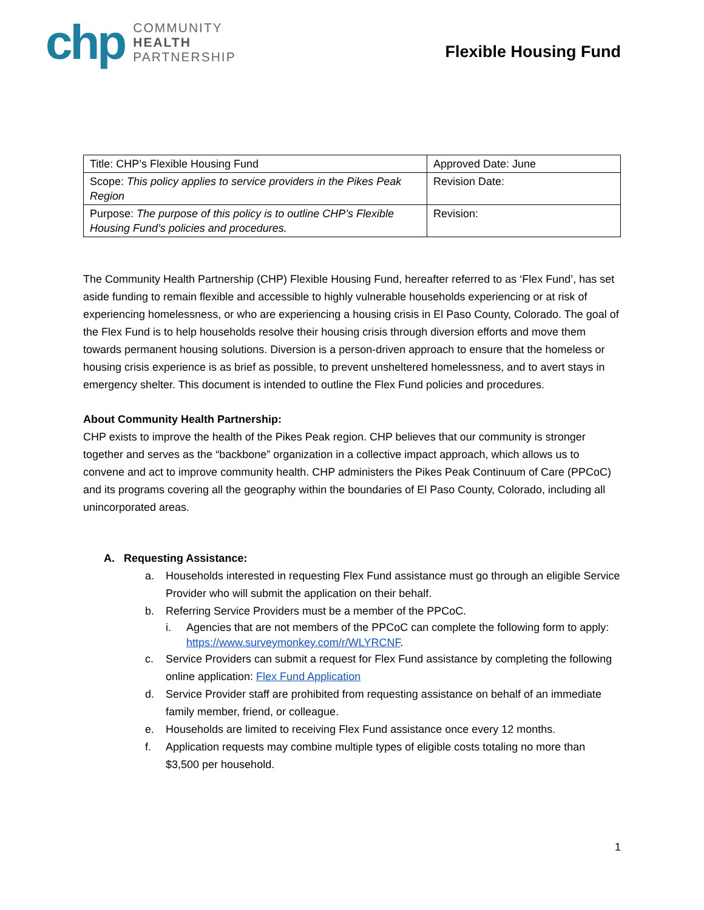chp
COMMUNITY
HEALTH
PARTNERSHIP
Flexible Housing Fund
| Title: CHP’s Flexible Housing Fund | Approved Date: June |
| Scope: This policy applies to service providers in the Pikes Peak Region | Revision Date: |
| Purpose: The purpose of this policy is to outline CHP’s Flexible Housing Fund’s policies and procedures. | Revision: |
The Community Health Partnership (CHP) Flexible Housing Fund, hereafter referred to as ‘Flex Fund’, has set aside funding to remain flexible and accessible to highly vulnerable households experiencing or at risk of experiencing homelessness, or who are experiencing a housing crisis in El Paso County, Colorado. The goal of the Flex Fund is to help households resolve their housing crisis through diversion efforts and move them towards permanent housing solutions. Diversion is a person-driven approach to ensure that the homeless or housing crisis experience is as brief as possible, to prevent unsheltered homelessness, and to avert stays in emergency shelter. This document is intended to outline the Flex Fund policies and procedures.
About Community Health Partnership:
CHP exists to improve the health of the Pikes Peak region. CHP believes that our community is stronger together and serves as the “backbone” organization in a collective impact approach, which allows us to convene and act to improve community health. CHP administers the Pikes Peak Continuum of Care (PPCoC) and its programs covering all the geography within the boundaries of El Paso County, Colorado, including all unincorporated areas.
A. Requesting Assistance:
a. Households interested in requesting Flex Fund assistance must go through an eligible Service Provider who will submit the application on their behalf.
b. Referring Service Providers must be a member of the PPCoC.
i. Agencies that are not members of the PPCoC can complete the following form to apply: https://www.surveymonkey.com/r/WLYRCNF.
c. Service Providers can submit a request for Flex Fund assistance by completing the following online application: Flex Fund Application
d. Service Provider staff are prohibited from requesting assistance on behalf of an immediate family member, friend, or colleague.
e. Households are limited to receiving Flex Fund assistance once every 12 months.
f. Application requests may combine multiple types of eligible costs totaling no more than $3,500 per household.
1